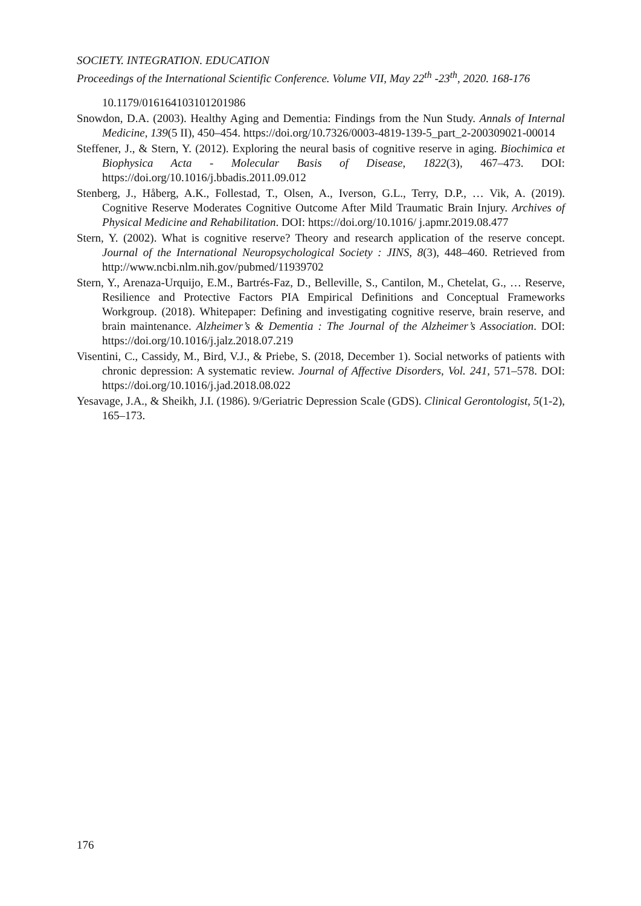SOCIETY. INTEGRATION. EDUCATION
Proceedings of the International Scientific Conference. Volume VII, May 22<sup>th</sup> -23<sup>th</sup>, 2020. 168-176
10.1179/016164103101201986
Snowdon, D.A. (2003). Healthy Aging and Dementia: Findings from the Nun Study. Annals of Internal Medicine, 139(5 II), 450–454. https://doi.org/10.7326/0003-4819-139-5_part_2-200309021-00014
Steffener, J., & Stern, Y. (2012). Exploring the neural basis of cognitive reserve in aging. Biochimica et Biophysica Acta - Molecular Basis of Disease, 1822(3), 467–473. DOI: https://doi.org/10.1016/j.bbadis.2011.09.012
Stenberg, J., Håberg, A.K., Follestad, T., Olsen, A., Iverson, G.L., Terry, D.P., … Vik, A. (2019). Cognitive Reserve Moderates Cognitive Outcome After Mild Traumatic Brain Injury. Archives of Physical Medicine and Rehabilitation. DOI: https://doi.org/10.1016/ j.apmr.2019.08.477
Stern, Y. (2002). What is cognitive reserve? Theory and research application of the reserve concept. Journal of the International Neuropsychological Society : JINS, 8(3), 448–460. Retrieved from http://www.ncbi.nlm.nih.gov/pubmed/11939702
Stern, Y., Arenaza-Urquijo, E.M., Bartrés-Faz, D., Belleville, S., Cantilon, M., Chetelat, G., … Reserve, Resilience and Protective Factors PIA Empirical Definitions and Conceptual Frameworks Workgroup. (2018). Whitepaper: Defining and investigating cognitive reserve, brain reserve, and brain maintenance. Alzheimer’s & Dementia : The Journal of the Alzheimer’s Association. DOI: https://doi.org/10.1016/j.jalz.2018.07.219
Visentini, C., Cassidy, M., Bird, V.J., & Priebe, S. (2018, December 1). Social networks of patients with chronic depression: A systematic review. Journal of Affective Disorders, Vol. 241, 571–578. DOI: https://doi.org/10.1016/j.jad.2018.08.022
Yesavage, J.A., & Sheikh, J.I. (1986). 9/Geriatric Depression Scale (GDS). Clinical Gerontologist, 5(1-2), 165–173.
176